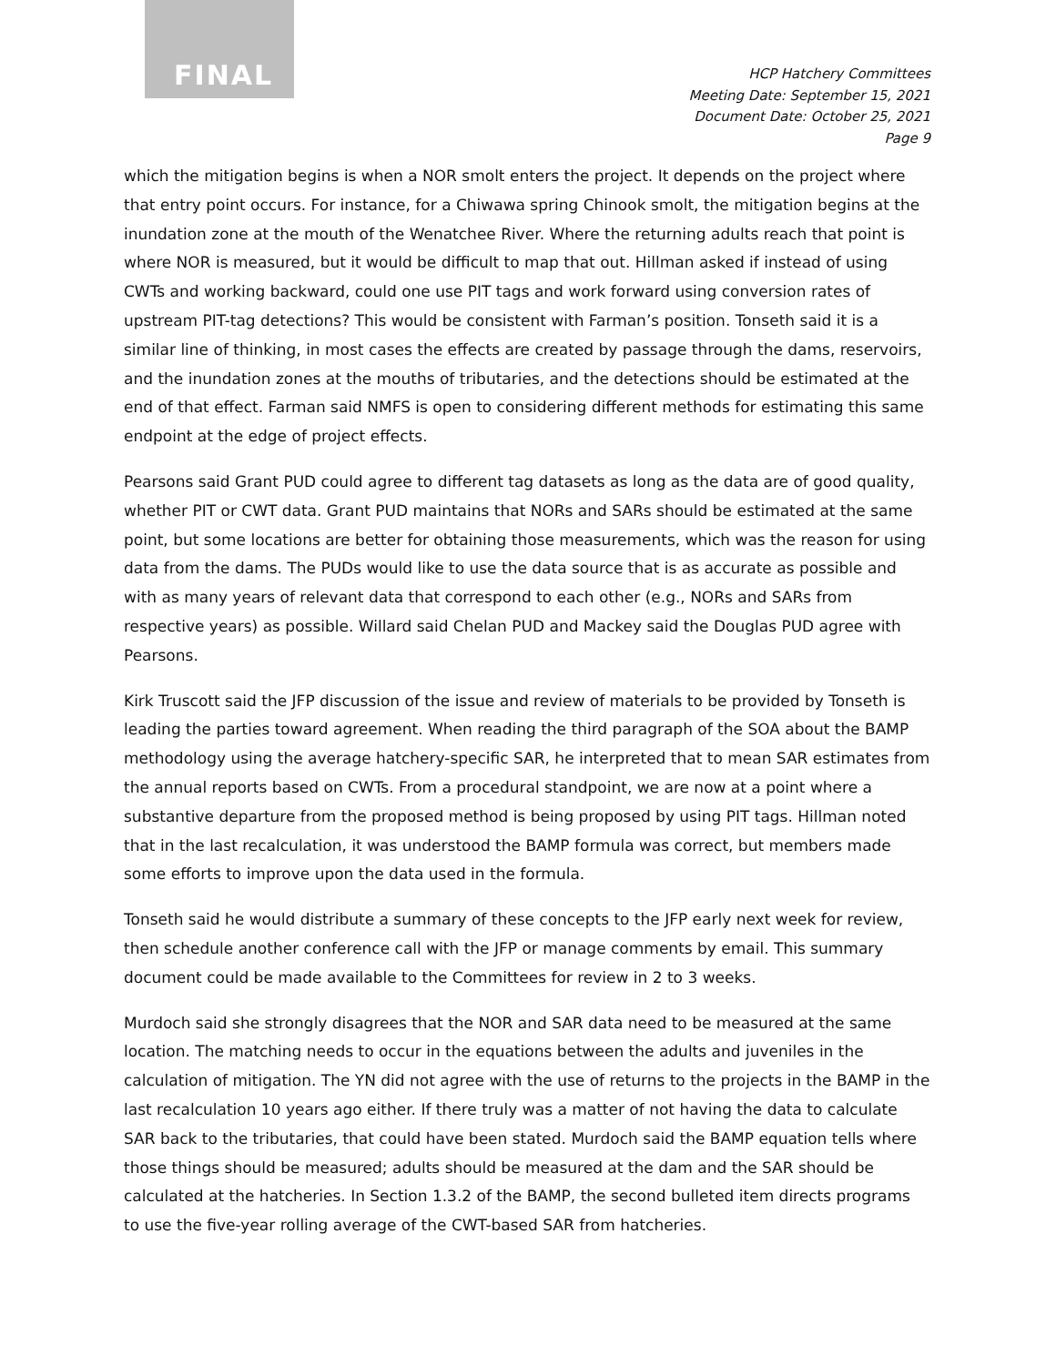FINAL
HCP Hatchery Committees
Meeting Date: September 15, 2021
Document Date: October 25, 2021
Page 9
which the mitigation begins is when a NOR smolt enters the project. It depends on the project where that entry point occurs. For instance, for a Chiwawa spring Chinook smolt, the mitigation begins at the inundation zone at the mouth of the Wenatchee River. Where the returning adults reach that point is where NOR is measured, but it would be difficult to map that out. Hillman asked if instead of using CWTs and working backward, could one use PIT tags and work forward using conversion rates of upstream PIT-tag detections? This would be consistent with Farman’s position. Tonseth said it is a similar line of thinking, in most cases the effects are created by passage through the dams, reservoirs, and the inundation zones at the mouths of tributaries, and the detections should be estimated at the end of that effect. Farman said NMFS is open to considering different methods for estimating this same endpoint at the edge of project effects.
Pearsons said Grant PUD could agree to different tag datasets as long as the data are of good quality, whether PIT or CWT data. Grant PUD maintains that NORs and SARs should be estimated at the same point, but some locations are better for obtaining those measurements, which was the reason for using data from the dams. The PUDs would like to use the data source that is as accurate as possible and with as many years of relevant data that correspond to each other (e.g., NORs and SARs from respective years) as possible. Willard said Chelan PUD and Mackey said the Douglas PUD agree with Pearsons.
Kirk Truscott said the JFP discussion of the issue and review of materials to be provided by Tonseth is leading the parties toward agreement. When reading the third paragraph of the SOA about the BAMP methodology using the average hatchery-specific SAR, he interpreted that to mean SAR estimates from the annual reports based on CWTs. From a procedural standpoint, we are now at a point where a substantive departure from the proposed method is being proposed by using PIT tags. Hillman noted that in the last recalculation, it was understood the BAMP formula was correct, but members made some efforts to improve upon the data used in the formula.
Tonseth said he would distribute a summary of these concepts to the JFP early next week for review, then schedule another conference call with the JFP or manage comments by email. This summary document could be made available to the Committees for review in 2 to 3 weeks.
Murdoch said she strongly disagrees that the NOR and SAR data need to be measured at the same location. The matching needs to occur in the equations between the adults and juveniles in the calculation of mitigation. The YN did not agree with the use of returns to the projects in the BAMP in the last recalculation 10 years ago either. If there truly was a matter of not having the data to calculate SAR back to the tributaries, that could have been stated. Murdoch said the BAMP equation tells where those things should be measured; adults should be measured at the dam and the SAR should be calculated at the hatcheries. In Section 1.3.2 of the BAMP, the second bulleted item directs programs to use the five-year rolling average of the CWT-based SAR from hatcheries.